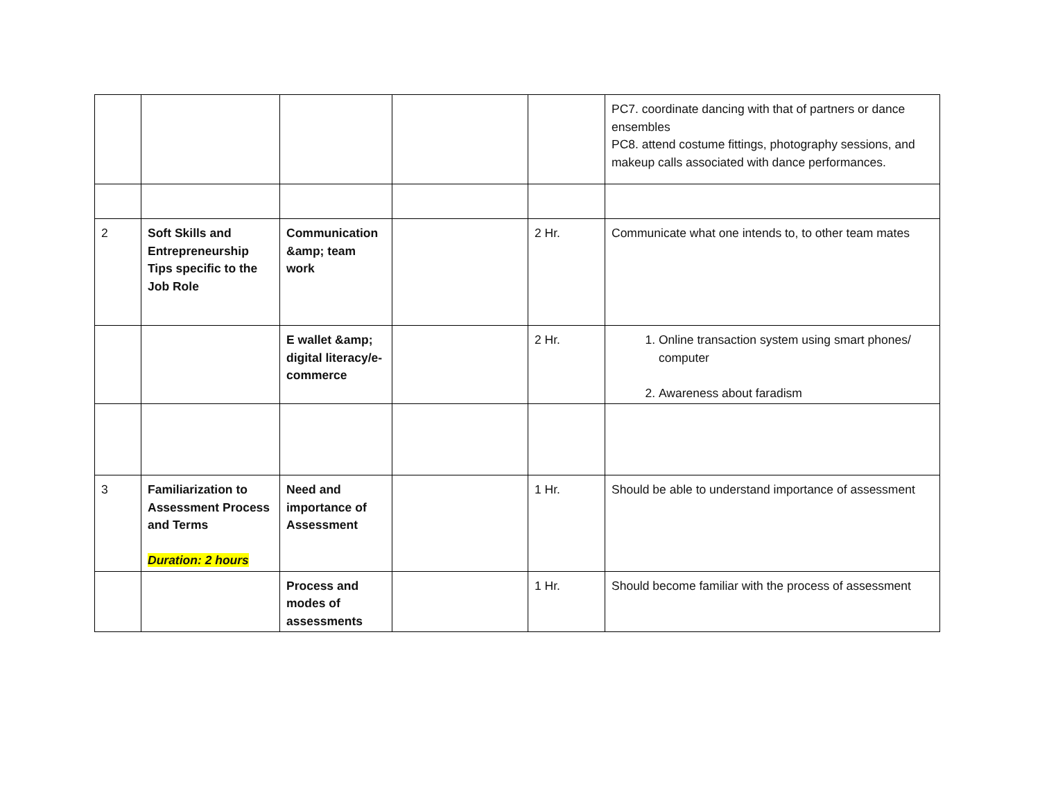| | | | | | PC7. coordinate dancing with that of partners or dance ensembles PC8. attend costume fittings, photography sessions, and makeup calls associated with dance performances. |
| 2 | Soft Skills and Entrepreneurship Tips specific to the Job Role | Communication &amp; team work | | 2 Hr. | Communicate what one intends to, to other team mates |
| | | E wallet &amp; digital literacy/e-commerce | | 2 Hr. | 1. Online transaction system using smart phones/ computer 2. Awareness about faradism |
| 3 | Familiarization to Assessment Process and Terms Duration: 2 hours | Need and importance of Assessment | | 1 Hr. | Should be able to understand importance of assessment |
| | | Process and modes of assessments | | 1 Hr. | Should become familiar with the process of assessment |